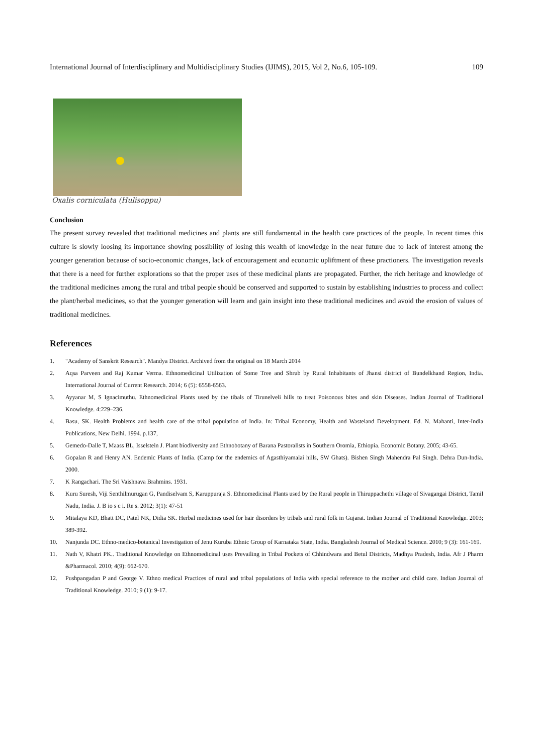International Journal of Interdisciplinary and Multidisciplinary Studies (IJIMS), 2015, Vol 2, No.6, 105-109. 109
Oxalis corniculata (Hulisoppu)
Conclusion
The present survey revealed that traditional medicines and plants are still fundamental in the health care practices of the people. In recent times this culture is slowly loosing its importance showing possibility of losing this wealth of knowledge in the near future due to lack of interest among the younger generation because of socio-economic changes, lack of encouragement and economic upliftment of these practioners. The investigation reveals that there is a need for further explorations so that the proper uses of these medicinal plants are propagated. Further, the rich heritage and knowledge of the traditional medicines among the rural and tribal people should be conserved and supported to sustain by establishing industries to process and collect the plant/herbal medicines, so that the younger generation will learn and gain insight into these traditional medicines and avoid the erosion of values of traditional medicines.
References
1. "Academy of Sanskrit Research". Mandya District. Archived from the original on 18 March 2014
2. Aqsa Parveen and Raj Kumar Verma. Ethnomedicinal Utilization of Some Tree and Shrub by Rural Inhabitants of Jhansi district of Bundelkhand Region, India. International Journal of Current Research. 2014; 6 (5): 6558-6563.
3. Ayyanar M, S Ignacimuthu. Ethnomedicinal Plants used by the tibals of Tirunelveli hills to treat Poisonous bites and skin Diseases. Indian Journal of Traditional Knowledge. 4:229–236.
4. Basu, SK. Health Problems and health care of the tribal population of India. In: Tribal Economy, Health and Wasteland Development. Ed. N. Mahanti, Inter-India Publications, New Delhi. 1994. p.137,
5. Gemedo-Dalle T, Maass BL, Isselstein J. Plant biodiversity and Ethnobotany of Barana Pastoralists in Southern Oromia, Ethiopia. Economic Botany. 2005; 43-65.
6. Gopalan R and Henry AN. Endemic Plants of India. (Camp for the endemics of Agasthiyamalai hills, SW Ghats). Bishen Singh Mahendra Pal Singh. Dehra Dun-India. 2000.
7. K Rangachari. The Sri Vaishnava Brahmins. 1931.
8. Kuru Suresh, Viji Senthilmurugan G, Pandiselvam S, Karuppuraja S. Ethnomedicinal Plants used by the Rural people in Thiruppachethi village of Sivagangai District, Tamil Nadu, India. J. B io s c i. Re s. 2012; 3(1): 47-51
9. Mitalaya KD, Bhatt DC, Patel NK, Didia SK. Herbal medicines used for hair disorders by tribals and rural folk in Gujarat. Indian Journal of Traditional Knowledge. 2003; 389-392.
10. Nanjunda DC. Ethno-medico-botanical Investigation of Jenu Kuruba Ethnic Group of Karnataka State, India. Bangladesh Journal of Medical Science. 2010; 9 (3): 161-169.
11. Nath V, Khatri PK.. Traditional Knowledge on Ethnomedicinal uses Prevailing in Tribal Pockets of Chhindwara and Betul Districts, Madhya Pradesh, India. Afr J Pharm &Pharmacol. 2010; 4(9): 662-670.
12. Pushpangadan P and George V. Ethno medical Practices of rural and tribal populations of India with special reference to the mother and child care. Indian Journal of Traditional Knowledge. 2010; 9 (1): 9-17.